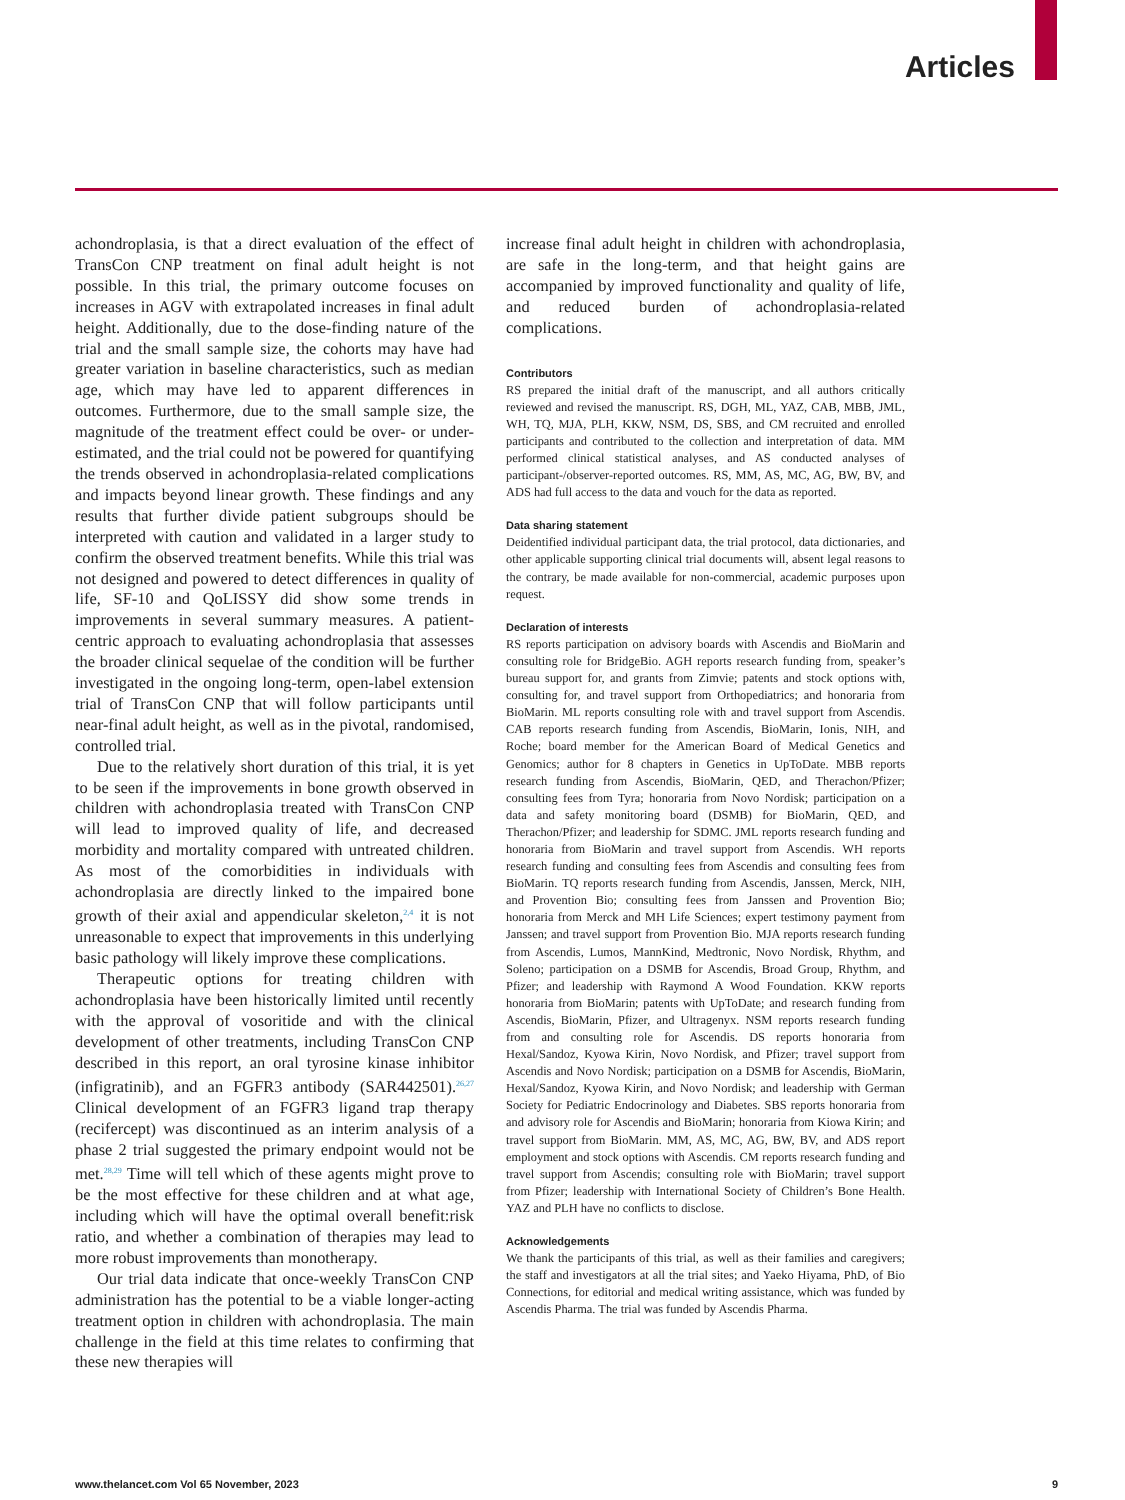Articles
achondroplasia, is that a direct evaluation of the effect of TransCon CNP treatment on final adult height is not possible. In this trial, the primary outcome focuses on increases in AGV with extrapolated increases in final adult height. Additionally, due to the dose-finding nature of the trial and the small sample size, the cohorts may have had greater variation in baseline characteristics, such as median age, which may have led to apparent differences in outcomes. Furthermore, due to the small sample size, the magnitude of the treatment effect could be over- or under-estimated, and the trial could not be powered for quantifying the trends observed in achondroplasia-related complications and impacts beyond linear growth. These findings and any results that further divide patient subgroups should be interpreted with caution and validated in a larger study to confirm the observed treatment benefits. While this trial was not designed and powered to detect differences in quality of life, SF-10 and QoLISSY did show some trends in improvements in several summary measures. A patient-centric approach to evaluating achondroplasia that assesses the broader clinical sequelae of the condition will be further investigated in the ongoing long-term, open-label extension trial of TransCon CNP that will follow participants until near-final adult height, as well as in the pivotal, randomised, controlled trial.
Due to the relatively short duration of this trial, it is yet to be seen if the improvements in bone growth observed in children with achondroplasia treated with TransCon CNP will lead to improved quality of life, and decreased morbidity and mortality compared with untreated children. As most of the comorbidities in individuals with achondroplasia are directly linked to the impaired bone growth of their axial and appendicular skeleton,<sup>2,4</sup> it is not unreasonable to expect that improvements in this underlying basic pathology will likely improve these complications.
Therapeutic options for treating children with achondroplasia have been historically limited until recently with the approval of vosoritide and with the clinical development of other treatments, including TransCon CNP described in this report, an oral tyrosine kinase inhibitor (infigratinib), and an FGFR3 antibody (SAR442501).<sup>26,27</sup> Clinical development of an FGFR3 ligand trap therapy (recifercept) was discontinued as an interim analysis of a phase 2 trial suggested the primary endpoint would not be met.<sup>28,29</sup> Time will tell which of these agents might prove to be the most effective for these children and at what age, including which will have the optimal overall benefit:risk ratio, and whether a combination of therapies may lead to more robust improvements than monotherapy.
Our trial data indicate that once-weekly TransCon CNP administration has the potential to be a viable longer-acting treatment option in children with achondroplasia. The main challenge in the field at this time relates to confirming that these new therapies will
increase final adult height in children with achondroplasia, are safe in the long-term, and that height gains are accompanied by improved functionality and quality of life, and reduced burden of achondroplasia-related complications.
Contributors
RS prepared the initial draft of the manuscript, and all authors critically reviewed and revised the manuscript. RS, DGH, ML, YAZ, CAB, MBB, JML, WH, TQ, MJA, PLH, KKW, NSM, DS, SBS, and CM recruited and enrolled participants and contributed to the collection and interpretation of data. MM performed clinical statistical analyses, and AS conducted analyses of participant-/observer-reported outcomes. RS, MM, AS, MC, AG, BW, BV, and ADS had full access to the data and vouch for the data as reported.
Data sharing statement
Deidentified individual participant data, the trial protocol, data dictionaries, and other applicable supporting clinical trial documents will, absent legal reasons to the contrary, be made available for non-commercial, academic purposes upon request.
Declaration of interests
RS reports participation on advisory boards with Ascendis and BioMarin and consulting role for BridgeBio. AGH reports research funding from, speaker’s bureau support for, and grants from Zimvie; patents and stock options with, consulting for, and travel support from Orthopediatrics; and honoraria from BioMarin. ML reports consulting role with and travel support from Ascendis. CAB reports research funding from Ascendis, BioMarin, Ionis, NIH, and Roche; board member for the American Board of Medical Genetics and Genomics; author for 8 chapters in Genetics in UpToDate. MBB reports research funding from Ascendis, BioMarin, QED, and Therachon/Pfizer; consulting fees from Tyra; honoraria from Novo Nordisk; participation on a data and safety monitoring board (DSMB) for BioMarin, QED, and Therachon/Pfizer; and leadership for SDMC. JML reports research funding and honoraria from BioMarin and travel support from Ascendis. WH reports research funding and consulting fees from Ascendis and consulting fees from BioMarin. TQ reports research funding from Ascendis, Janssen, Merck, NIH, and Provention Bio; consulting fees from Janssen and Provention Bio; honoraria from Merck and MH Life Sciences; expert testimony payment from Janssen; and travel support from Provention Bio. MJA reports research funding from Ascendis, Lumos, MannKind, Medtronic, Novo Nordisk, Rhythm, and Soleno; participation on a DSMB for Ascendis, Broad Group, Rhythm, and Pfizer; and leadership with Raymond A Wood Foundation. KKW reports honoraria from BioMarin; patents with UpToDate; and research funding from Ascendis, BioMarin, Pfizer, and Ultragenyx. NSM reports research funding from and consulting role for Ascendis. DS reports honoraria from Hexal/Sandoz, Kyowa Kirin, Novo Nordisk, and Pfizer; travel support from Ascendis and Novo Nordisk; participation on a DSMB for Ascendis, BioMarin, Hexal/Sandoz, Kyowa Kirin, and Novo Nordisk; and leadership with German Society for Pediatric Endocrinology and Diabetes. SBS reports honoraria from and advisory role for Ascendis and BioMarin; honoraria from Kiowa Kirin; and travel support from BioMarin. MM, AS, MC, AG, BW, BV, and ADS report employment and stock options with Ascendis. CM reports research funding and travel support from Ascendis; consulting role with BioMarin; travel support from Pfizer; leadership with International Society of Children’s Bone Health. YAZ and PLH have no conflicts to disclose.
Acknowledgements
We thank the participants of this trial, as well as their families and caregivers; the staff and investigators at all the trial sites; and Yaeko Hiyama, PhD, of Bio Connections, for editorial and medical writing assistance, which was funded by Ascendis Pharma. The trial was funded by Ascendis Pharma.
www.thelancet.com Vol 65 November, 2023 9